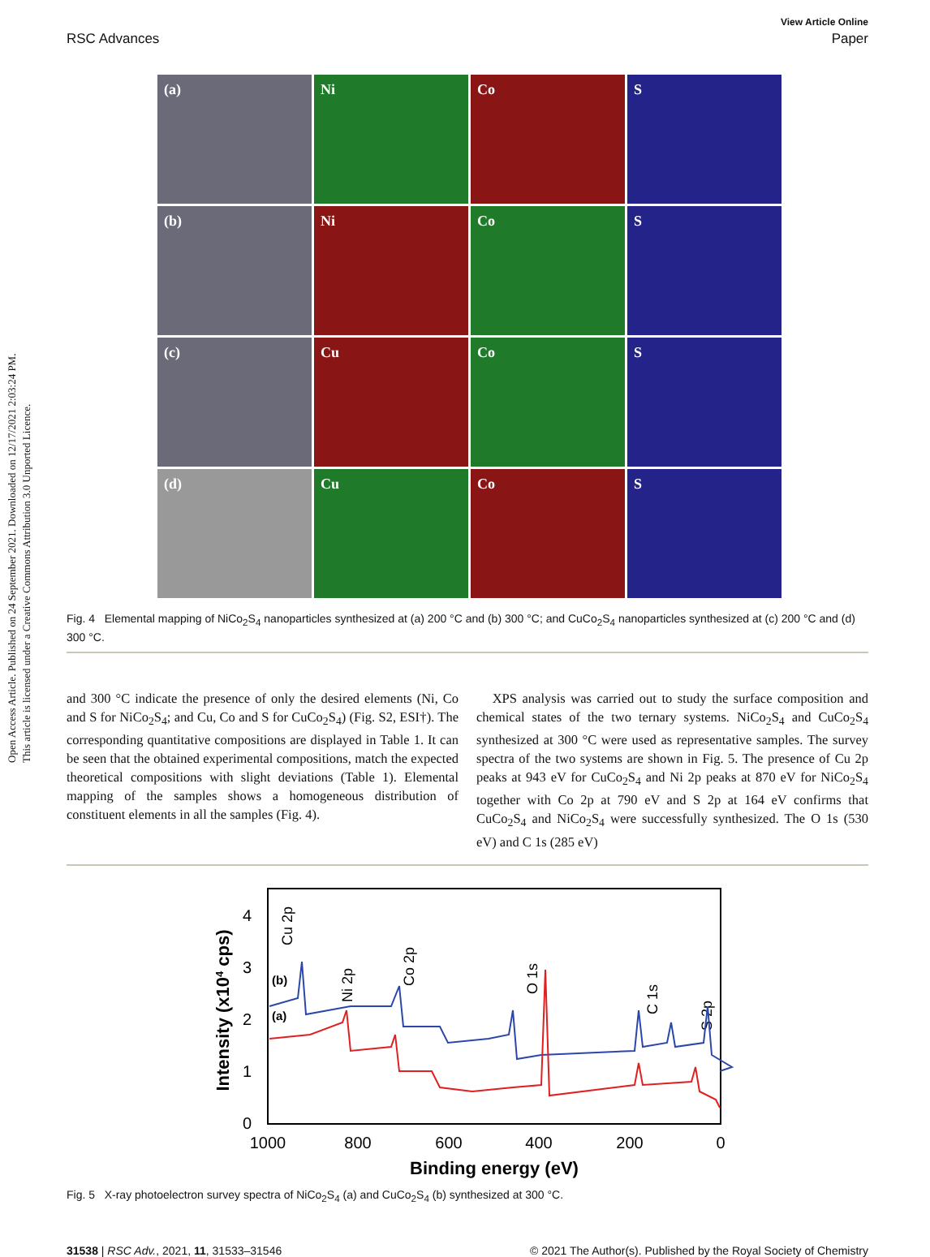Open Access Article. Published on 24 September 2021. Downloaded on 12/17/2021 2:03:24 PM.
This article is licensed under a Creative Commons Attribution 3.0 Unported Licence.
View Article Online
RSC Advances Paper
(a)
Ni
Co
S
(b)
Ni
Co
S
(c)
Cu
Co
S
(d)
Cu
Co
S
Fig. 4 Elemental mapping of NiCo<sub>2</sub>S<sub>4</sub> nanoparticles synthesized at (a) 200 °C and (b) 300 °C; and CuCo<sub>2</sub>S<sub>4</sub> nanoparticles synthesized at (c) 200 °C and (d) 300 °C.
and 300 °C indicate the presence of only the desired elements (Ni, Co and S for NiCo<sub>2</sub>S<sub>4</sub>; and Cu, Co and S for CuCo<sub>2</sub>S<sub>4</sub>) (Fig. S2, ESI†). The corresponding quantitative compositions are displayed in Table 1. It can be seen that the obtained experimental compositions, match the expected theoretical compositions with slight deviations (Table 1). Elemental mapping of the samples shows a homogeneous distribution of constituent elements in all the samples (Fig. 4).
XPS analysis was carried out to study the surface composition and chemical states of the two ternary systems. NiCo<sub>2</sub>S<sub>4</sub> and CuCo<sub>2</sub>S<sub>4</sub> synthesized at 300 °C were used as representative samples. The survey spectra of the two systems are shown in Fig. 5. The presence of Cu 2p peaks at 943 eV for CuCo<sub>2</sub>S<sub>4</sub> and Ni 2p peaks at 870 eV for NiCo<sub>2</sub>S<sub>4</sub> together with Co 2p at 790 eV and S 2p at 164 eV confirms that CuCo<sub>2</sub>S<sub>4</sub> and NiCo<sub>2</sub>S<sub>4</sub> were successfully synthesized. The O 1s (530 eV) and C 1s (285 eV)
0
1
2
3
4
1000
800
600
400
200
0
Binding energy (eV)
Intensity (x104 cps)
Cu 2p
Ni 2p
Co 2p
O 1s
C 1s
S 2p
(b)
(a)
Fig. 5 X-ray photoelectron survey spectra of NiCo<sub>2</sub>S<sub>4</sub> (a) and CuCo<sub>2</sub>S<sub>4</sub> (b) synthesized at 300 °C.
31538 | RSC Adv., 2021, 11, 31533–31546 © 2021 The Author(s). Published by the Royal Society of Chemistry